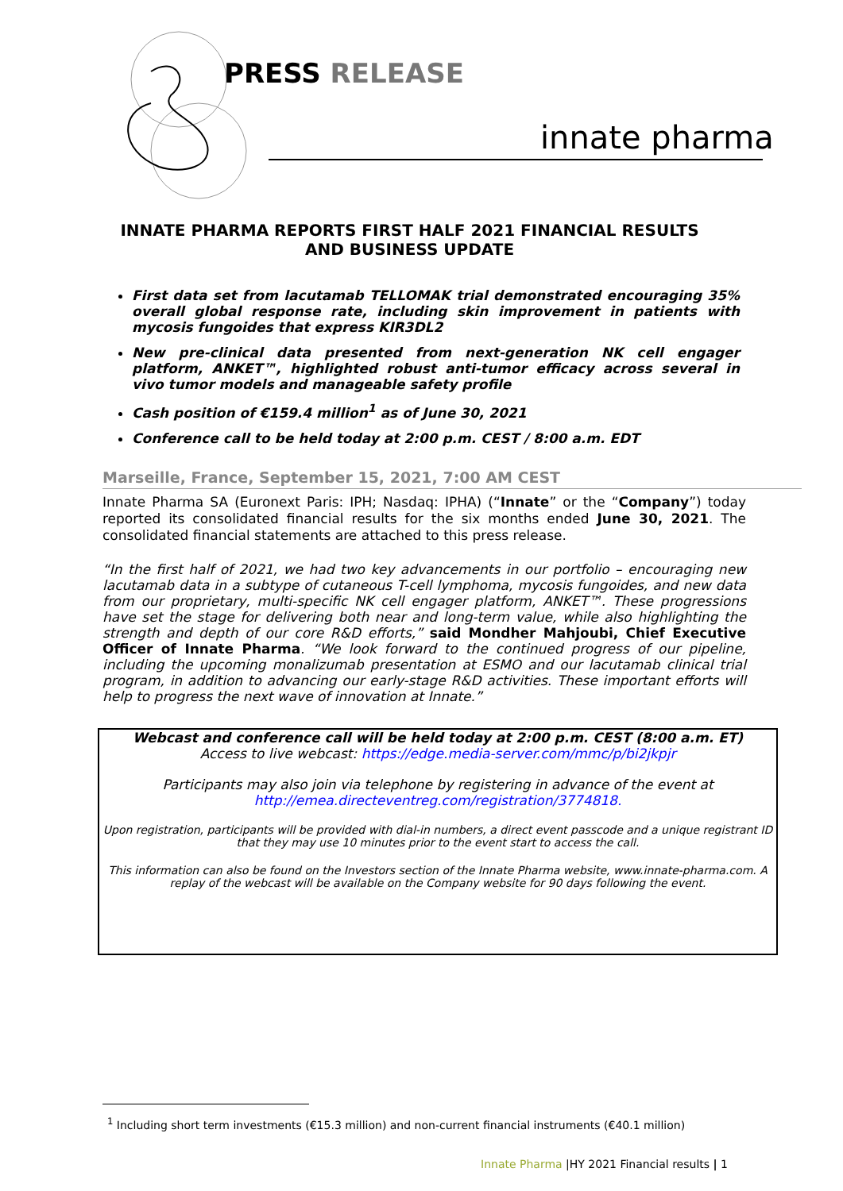PRESS RELEASE
innate pharma
INNATE PHARMA REPORTS FIRST HALF 2021 FINANCIAL RESULTS AND BUSINESS UPDATE
First data set from lacutamab TELLOMAK trial demonstrated encouraging 35% overall global response rate, including skin improvement in patients with mycosis fungoides that express KIR3DL2
New pre-clinical data presented from next-generation NK cell engager platform, ANKET™, highlighted robust anti-tumor efficacy across several in vivo tumor models and manageable safety profile
Cash position of €159.4 million<sup>1</sup> as of June 30, 2021
Conference call to be held today at 2:00 p.m. CEST / 8:00 a.m. EDT
Marseille, France, September 15, 2021, 7:00 AM CEST
Innate Pharma SA (Euronext Paris: IPH; Nasdaq: IPHA) (“Innate” or the “Company”) today reported its consolidated financial results for the six months ended June 30, 2021. The consolidated financial statements are attached to this press release.
“In the first half of 2021, we had two key advancements in our portfolio – encouraging new lacutamab data in a subtype of cutaneous T-cell lymphoma, mycosis fungoides, and new data from our proprietary, multi-specific NK cell engager platform, ANKET™. These progressions have set the stage for delivering both near and long-term value, while also highlighting the strength and depth of our core R&D efforts,” said Mondher Mahjoubi, Chief Executive Officer of Innate Pharma. “We look forward to the continued progress of our pipeline, including the upcoming monalizumab presentation at ESMO and our lacutamab clinical trial program, in addition to advancing our early-stage R&D activities. These important efforts will help to progress the next wave of innovation at Innate.”
Webcast and conference call will be held today at 2:00 p.m. CEST (8:00 a.m. ET)
Access to live webcast: https://edge.media-server.com/mmc/p/bi2jkpjr
Participants may also join via telephone by registering in advance of the event at http://emea.directeventreg.com/registration/3774818.
Upon registration, participants will be provided with dial-in numbers, a direct event passcode and a unique registrant ID that they may use 10 minutes prior to the event start to access the call.
This information can also be found on the Investors section of the Innate Pharma website, www.innate-pharma.com. A replay of the webcast will be available on the Company website for 90 days following the event.
<sup>1</sup> Including short term investments (€15.3 million) and non-current financial instruments (€40.1 million)
Innate Pharma |HY 2021 Financial results | 1